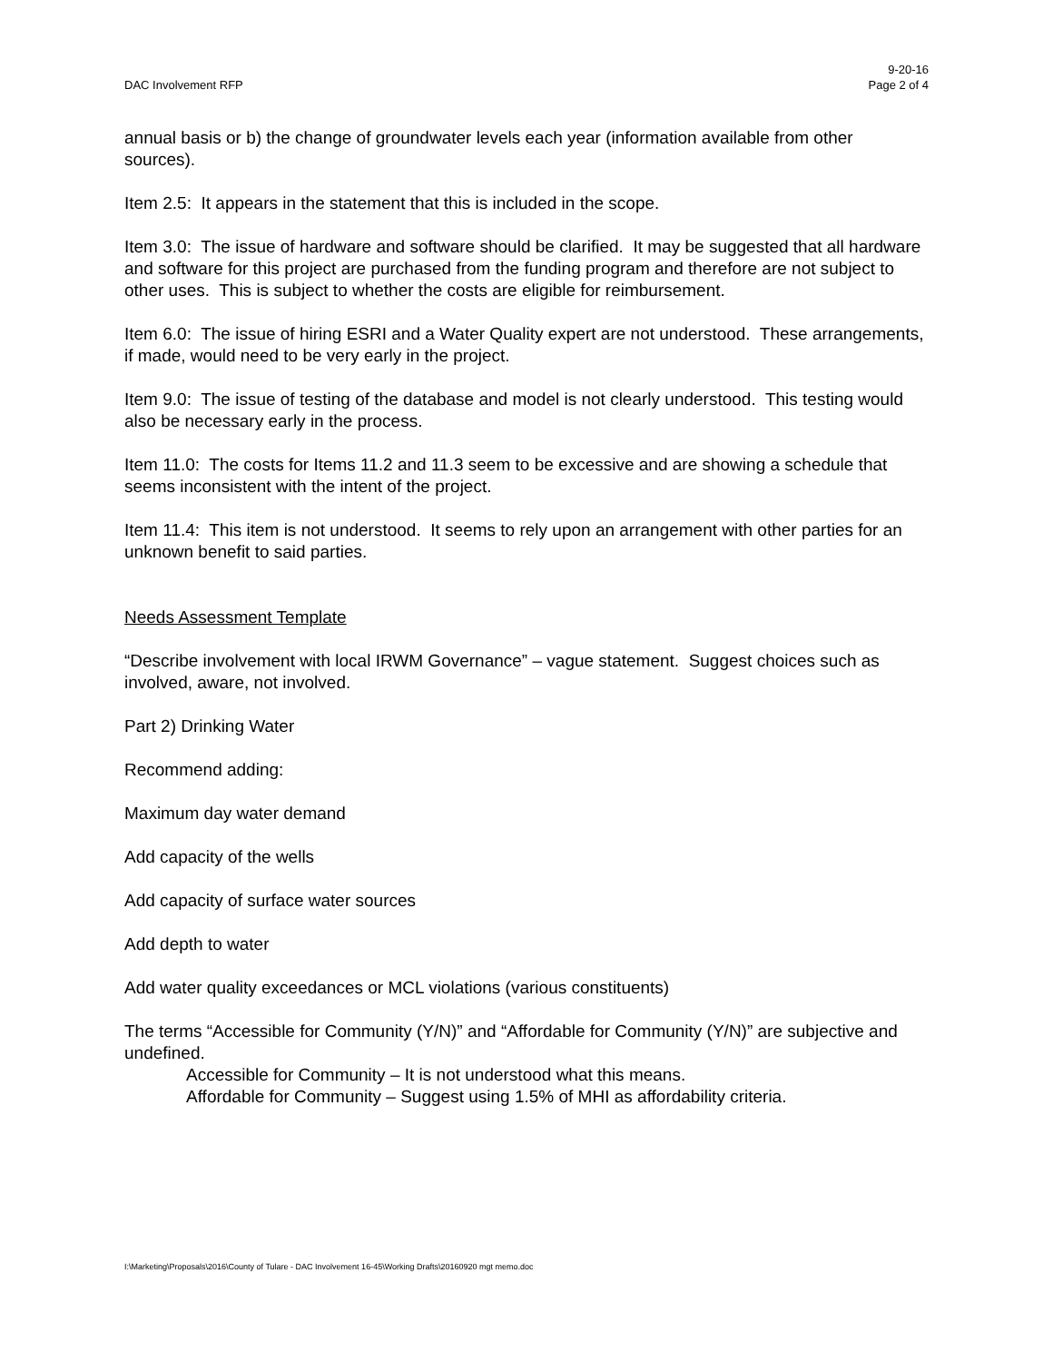DAC Involvement RFP 9-20-16
Page 2 of 4
annual basis or b) the change of groundwater levels each year (information available from other sources).
Item 2.5: It appears in the statement that this is included in the scope.
Item 3.0: The issue of hardware and software should be clarified. It may be suggested that all hardware and software for this project are purchased from the funding program and therefore are not subject to other uses. This is subject to whether the costs are eligible for reimbursement.
Item 6.0: The issue of hiring ESRI and a Water Quality expert are not understood. These arrangements, if made, would need to be very early in the project.
Item 9.0: The issue of testing of the database and model is not clearly understood. This testing would also be necessary early in the process.
Item 11.0: The costs for Items 11.2 and 11.3 seem to be excessive and are showing a schedule that seems inconsistent with the intent of the project.
Item 11.4: This item is not understood. It seems to rely upon an arrangement with other parties for an unknown benefit to said parties.
Needs Assessment Template
“Describe involvement with local IRWM Governance” – vague statement. Suggest choices such as involved, aware, not involved.
Part 2) Drinking Water
Recommend adding:
Maximum day water demand
Add capacity of the wells
Add capacity of surface water sources
Add depth to water
Add water quality exceedances or MCL violations (various constituents)
The terms “Accessible for Community (Y/N)” and “Affordable for Community (Y/N)” are subjective and undefined.
Accessible for Community – It is not understood what this means.
Affordable for Community – Suggest using 1.5% of MHI as affordability criteria.
I:\Marketing\Proposals\2016\County of Tulare - DAC Involvement 16-45\Working Drafts\20160920 mgt memo.doc